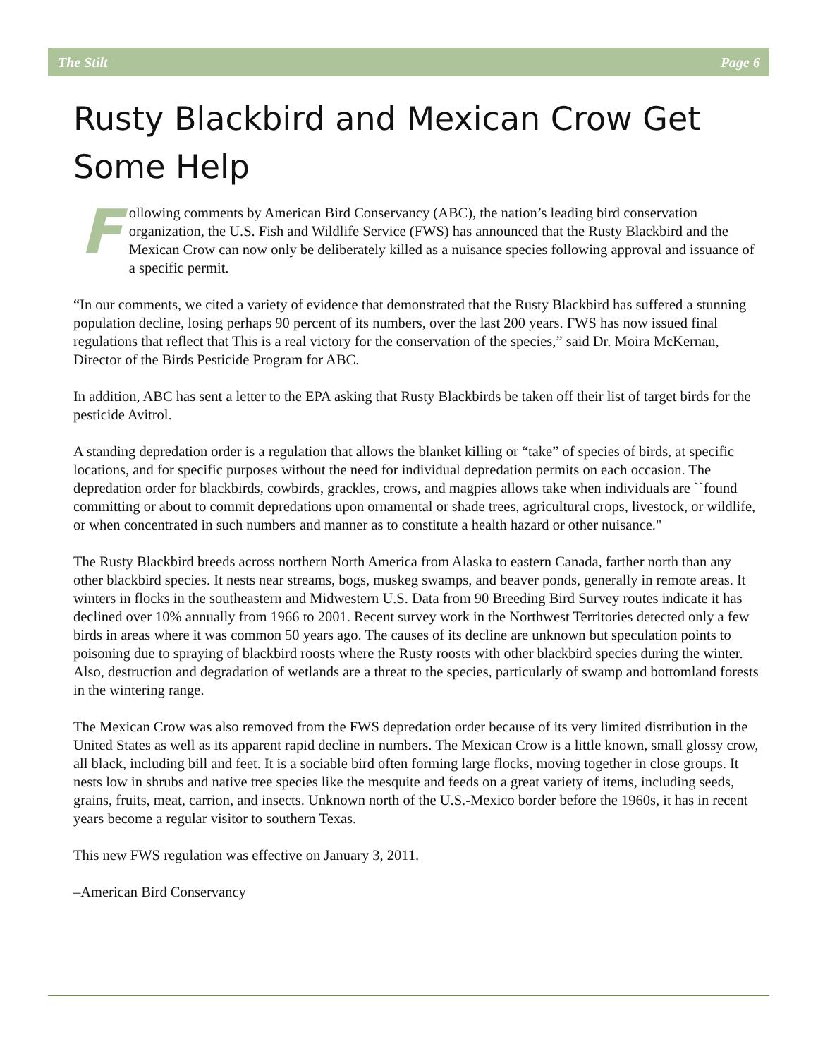The Stilt Page 6
Rusty Blackbird and Mexican Crow Get Some Help
Following comments by American Bird Conservancy (ABC), the nation’s leading bird conservation organization, the U.S. Fish and Wildlife Service (FWS) has announced that the Rusty Blackbird and the Mexican Crow can now only be deliberately killed as a nuisance species following approval and issuance of a specific permit.
“In our comments, we cited a variety of evidence that demonstrated that the Rusty Blackbird has suffered a stunning population decline, losing perhaps 90 percent of its numbers, over the last 200 years. FWS has now issued final regulations that reflect that This is a real victory for the conservation of the species,” said Dr. Moira McKernan, Director of the Birds Pesticide Program for ABC.
In addition, ABC has sent a letter to the EPA asking that Rusty Blackbirds be taken off their list of target birds for the pesticide Avitrol.
A standing depredation order is a regulation that allows the blanket killing or “take” of species of birds, at specific locations, and for specific purposes without the need for individual depredation permits on each occasion. The depredation order for blackbirds, cowbirds, grackles, crows, and magpies allows take when individuals are ``found committing or about to commit depredations upon ornamental or shade trees, agricultural crops, livestock, or wildlife, or when concentrated in such numbers and manner as to constitute a health hazard or other nuisance."
The Rusty Blackbird breeds across northern North America from Alaska to eastern Canada, farther north than any other blackbird species. It nests near streams, bogs, muskeg swamps, and beaver ponds, generally in remote areas. It winters in flocks in the southeastern and Midwestern U.S. Data from 90 Breeding Bird Survey routes indicate it has declined over 10% annually from 1966 to 2001. Recent survey work in the Northwest Territories detected only a few birds in areas where it was common 50 years ago. The causes of its decline are unknown but speculation points to poisoning due to spraying of blackbird roosts where the Rusty roosts with other blackbird species during the winter. Also, destruction and degradation of wetlands are a threat to the species, particularly of swamp and bottomland forests in the wintering range.
The Mexican Crow was also removed from the FWS depredation order because of its very limited distribution in the United States as well as its apparent rapid decline in numbers. The Mexican Crow is a little known, small glossy crow, all black, including bill and feet. It is a sociable bird often forming large flocks, moving together in close groups. It nests low in shrubs and native tree species like the mesquite and feeds on a great variety of items, including seeds, grains, fruits, meat, carrion, and insects. Unknown north of the U.S.-Mexico border before the 1960s, it has in recent years become a regular visitor to southern Texas.
This new FWS regulation was effective on January 3, 2011.
–American Bird Conservancy